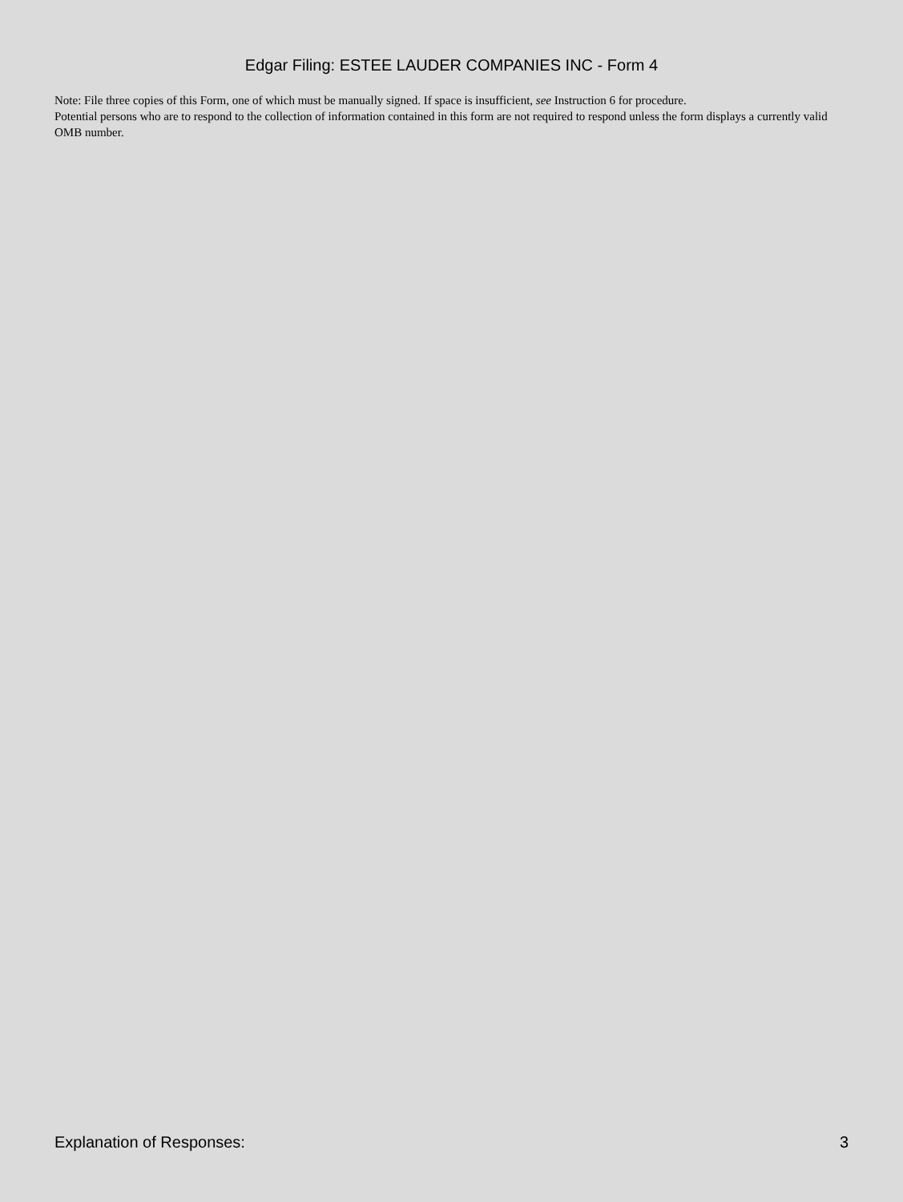Edgar Filing: ESTEE LAUDER COMPANIES INC - Form 4
Note: File three copies of this Form, one of which must be manually signed. If space is insufficient, see Instruction 6 for procedure.
Potential persons who are to respond to the collection of information contained in this form are not required to respond unless the form displays a currently valid OMB number.
Explanation of Responses: 3